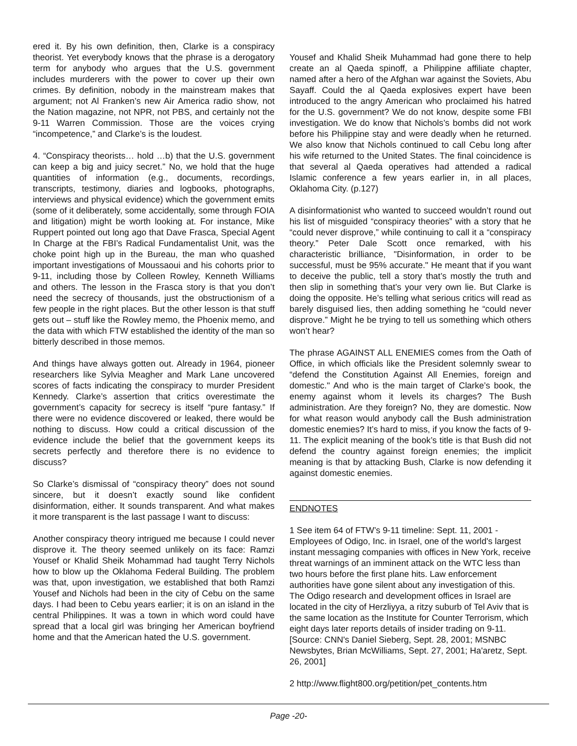ered it. By his own definition, then, Clarke is a conspiracy theorist. Yet everybody knows that the phrase is a derogatory term for anybody who argues that the U.S. government includes murderers with the power to cover up their own crimes. By definition, nobody in the mainstream makes that argument; not Al Franken’s new Air America radio show, not the Nation magazine, not NPR, not PBS, and certainly not the 9-11 Warren Commission. Those are the voices crying “incompetence,” and Clarke’s is the loudest.
4. “Conspiracy theorists… hold …b) that the U.S. government can keep a big and juicy secret.” No, we hold that the huge quantities of information (e.g., documents, recordings, transcripts, testimony, diaries and logbooks, photographs, interviews and physical evidence) which the government emits (some of it deliberately, some accidentally, some through FOIA and litigation) might be worth looking at. For instance, Mike Ruppert pointed out long ago that Dave Frasca, Special Agent In Charge at the FBI’s Radical Fundamentalist Unit, was the choke point high up in the Bureau, the man who quashed important investigations of Moussaoui and his cohorts prior to 9-11, including those by Colleen Rowley, Kenneth Williams and others. The lesson in the Frasca story is that you don’t need the secrecy of thousands, just the obstructionism of a few people in the right places. But the other lesson is that stuff gets out – stuff like the Rowley memo, the Phoenix memo, and the data with which FTW established the identity of the man so bitterly described in those memos.
And things have always gotten out. Already in 1964, pioneer researchers like Sylvia Meagher and Mark Lane uncovered scores of facts indicating the conspiracy to murder President Kennedy. Clarke’s assertion that critics overestimate the government’s capacity for secrecy is itself “pure fantasy.” If there were no evidence discovered or leaked, there would be nothing to discuss. How could a critical discussion of the evidence include the belief that the government keeps its secrets perfectly and therefore there is no evidence to discuss?
So Clarke’s dismissal of “conspiracy theory” does not sound sincere, but it doesn’t exactly sound like confident disinformation, either. It sounds transparent. And what makes it more transparent is the last passage I want to discuss:
Another conspiracy theory intrigued me because I could never disprove it. The theory seemed unlikely on its face: Ramzi Yousef or Khalid Sheik Mohammad had taught Terry Nichols how to blow up the Oklahoma Federal Building. The problem was that, upon investigation, we established that both Ramzi Yousef and Nichols had been in the city of Cebu on the same days. I had been to Cebu years earlier; it is on an island in the central Philippines. It was a town in which word could have spread that a local girl was bringing her American boyfriend home and that the American hated the U.S. government.
Yousef and Khalid Sheik Muhammad had gone there to help create an al Qaeda spinoff, a Philippine affiliate chapter, named after a hero of the Afghan war against the Soviets, Abu Sayaff. Could the al Qaeda explosives expert have been introduced to the angry American who proclaimed his hatred for the U.S. government? We do not know, despite some FBI investigation. We do know that Nichols’s bombs did not work before his Philippine stay and were deadly when he returned. We also know that Nichols continued to call Cebu long after his wife returned to the United States. The final coincidence is that several al Qaeda operatives had attended a radical Islamic conference a few years earlier in, in all places, Oklahoma City. (p.127)
A disinformationist who wanted to succeed wouldn’t round out his list of misguided “conspiracy theories” with a story that he “could never disprove,” while continuing to call it a “conspiracy theory.” Peter Dale Scott once remarked, with his characteristic brilliance, "Disinformation, in order to be successful, must be 95% accurate." He meant that if you want to deceive the public, tell a story that’s mostly the truth and then slip in something that’s your very own lie. But Clarke is doing the opposite. He’s telling what serious critics will read as barely disguised lies, then adding something he “could never disprove.” Might he be trying to tell us something which others won’t hear?
The phrase AGAINST ALL ENEMIES comes from the Oath of Office, in which officials like the President solemnly swear to “defend the Constitution Against All Enemies, foreign and domestic." And who is the main target of Clarke’s book, the enemy against whom it levels its charges? The Bush administration. Are they foreign? No, they are domestic. Now for what reason would anybody call the Bush administration domestic enemies? It’s hard to miss, if you know the facts of 9-11. The explicit meaning of the book’s title is that Bush did not defend the country against foreign enemies; the implicit meaning is that by attacking Bush, Clarke is now defending it against domestic enemies.
ENDNOTES
1 See item 64 of FTW’s 9-11 timeline: Sept. 11, 2001 - Employees of Odigo, Inc. in Israel, one of the world's largest instant messaging companies with offices in New York, receive threat warnings of an imminent attack on the WTC less than two hours before the first plane hits. Law enforcement authorities have gone silent about any investigation of this. The Odigo research and development offices in Israel are located in the city of Herzliyya, a ritzy suburb of Tel Aviv that is the same location as the Institute for Counter Terrorism, which eight days later reports details of insider trading on 9-11. [Source: CNN's Daniel Sieberg, Sept. 28, 2001; MSNBC Newsbytes, Brian McWilliams, Sept. 27, 2001; Ha'aretz, Sept. 26, 2001]
2 http://www.flight800.org/petition/pet_contents.htm
Page -20-